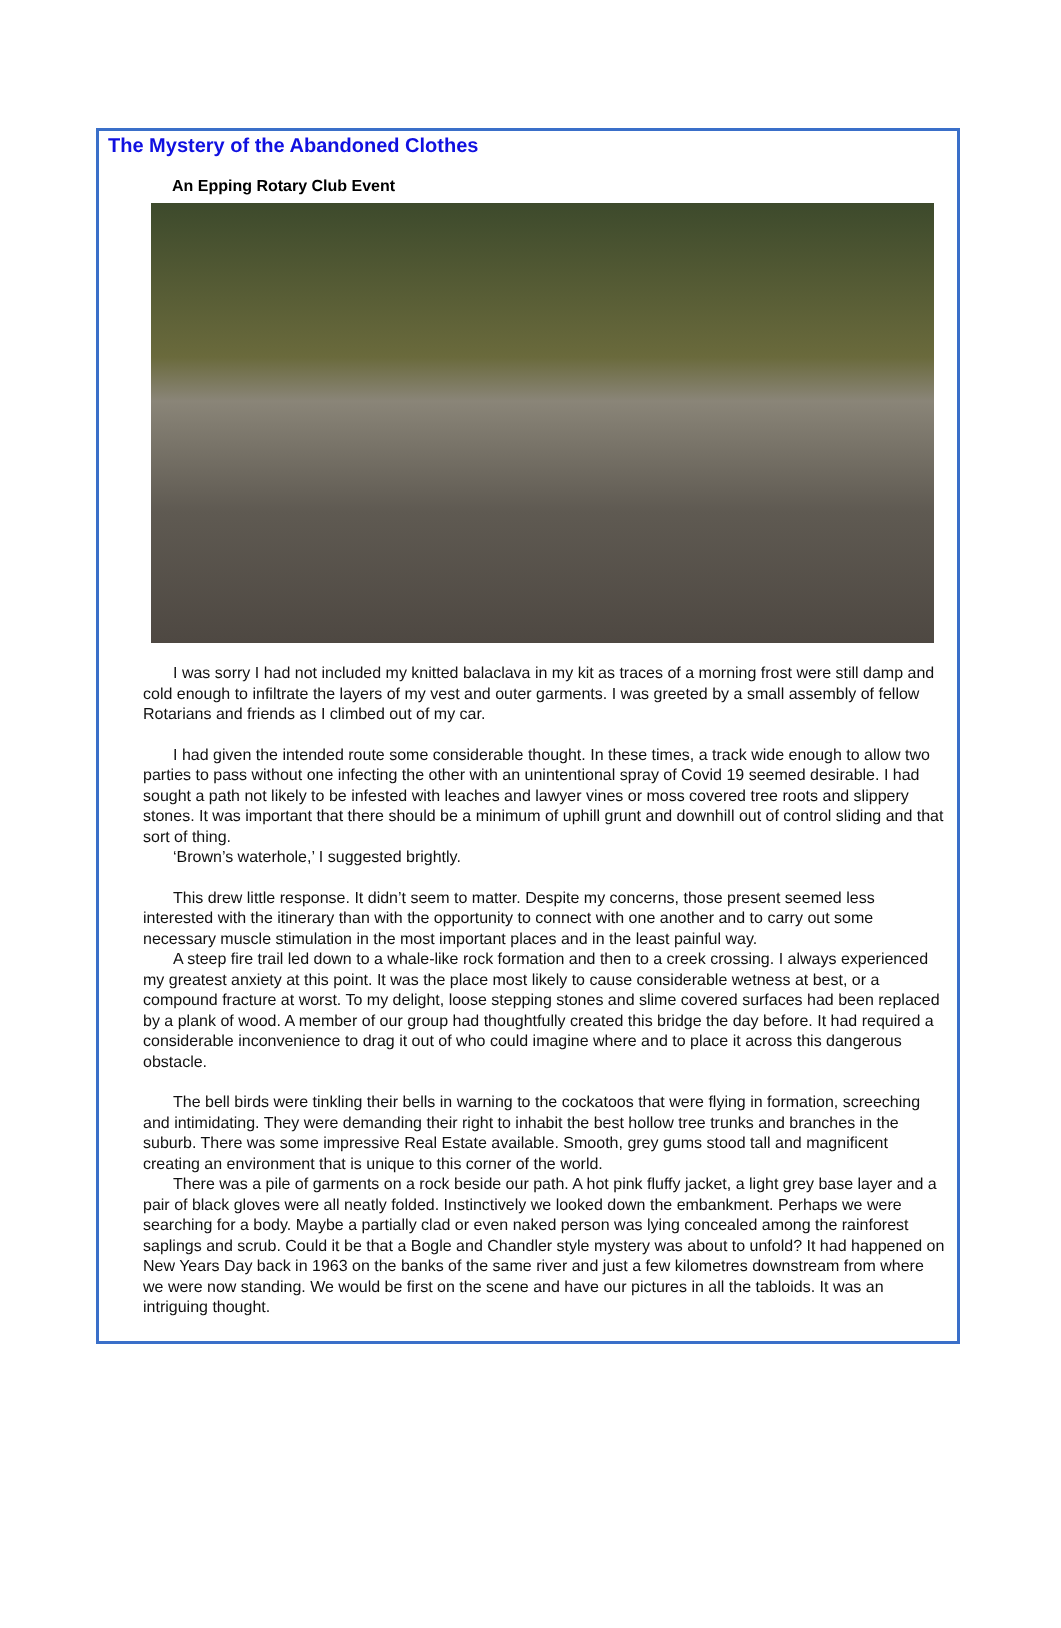The Mystery of the Abandoned Clothes
An Epping Rotary Club Event
I was sorry I had not included my knitted balaclava in my kit as traces of a morning frost were still damp and cold enough to infiltrate the layers of my vest and outer garments. I was greeted by a small assembly of fellow Rotarians and friends as I climbed out of my car.
I had given the intended route some considerable thought. In these times, a track wide enough to allow two parties to pass without one infecting the other with an unintentional spray of Covid 19 seemed desirable. I had sought a path not likely to be infested with leaches and lawyer vines or moss covered tree roots and slippery stones. It was important that there should be a minimum of uphill grunt and downhill out of control sliding and that sort of thing.
‘Brown’s waterhole,’ I suggested brightly.
This drew little response. It didn’t seem to matter. Despite my concerns, those present seemed less interested with the itinerary than with the opportunity to connect with one another and to carry out some necessary muscle stimulation in the most important places and in the least painful way.
A steep fire trail led down to a whale-like rock formation and then to a creek crossing. I always experienced my greatest anxiety at this point. It was the place most likely to cause considerable wetness at best, or a compound fracture at worst. To my delight, loose stepping stones and slime covered surfaces had been replaced by a plank of wood. A member of our group had thoughtfully created this bridge the day before. It had required a considerable inconvenience to drag it out of who could imagine where and to place it across this dangerous obstacle.
The bell birds were tinkling their bells in warning to the cockatoos that were flying in formation, screeching and intimidating. They were demanding their right to inhabit the best hollow tree trunks and branches in the suburb. There was some impressive Real Estate available. Smooth, grey gums stood tall and magnificent creating an environment that is unique to this corner of the world.
There was a pile of garments on a rock beside our path. A hot pink fluffy jacket, a light grey base layer and a pair of black gloves were all neatly folded. Instinctively we looked down the embankment. Perhaps we were searching for a body. Maybe a partially clad or even naked person was lying concealed among the rainforest saplings and scrub. Could it be that a Bogle and Chandler style mystery was about to unfold? It had happened on New Years Day back in 1963 on the banks of the same river and just a few kilometres downstream from where we were now standing. We would be first on the scene and have our pictures in all the tabloids. It was an intriguing thought.